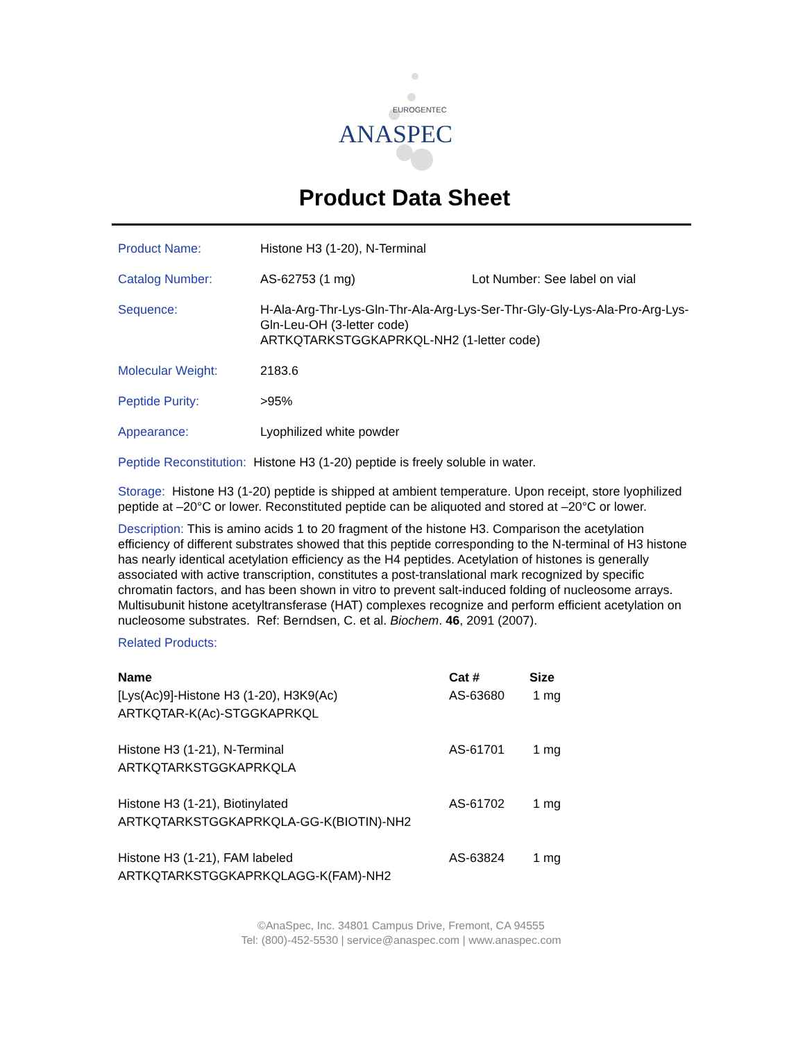EUROGENTEC
ANASPEC
Product Data Sheet
Product Name: Histone H3 (1-20), N-Terminal
Catalog Number: AS-62753 (1 mg) Lot Number: See label on vial
Sequence: H-Ala-Arg-Thr-Lys-Gln-Thr-Ala-Arg-Lys-Ser-Thr-Gly-Gly-Lys-Ala-Pro-Arg-Lys-Gln-Leu-OH (3-letter code)
ARTKQTARKSTGGKAPRKQL-NH2 (1-letter code)
Molecular Weight: 2183.6
Peptide Purity: >95%
Appearance: Lyophilized white powder
Peptide Reconstitution: Histone H3 (1-20) peptide is freely soluble in water.
Storage: Histone H3 (1-20) peptide is shipped at ambient temperature. Upon receipt, store lyophilized peptide at –20°C or lower. Reconstituted peptide can be aliquoted and stored at –20°C or lower.
Description: This is amino acids 1 to 20 fragment of the histone H3. Comparison the acetylation efficiency of different substrates showed that this peptide corresponding to the N-terminal of H3 histone has nearly identical acetylation efficiency as the H4 peptides. Acetylation of histones is generally associated with active transcription, constitutes a post-translational mark recognized by specific chromatin factors, and has been shown in vitro to prevent salt-induced folding of nucleosome arrays. Multisubunit histone acetyltransferase (HAT) complexes recognize and perform efficient acetylation on nucleosome substrates. Ref: Berndsen, C. et al. Biochem. 46, 2091 (2007).
Related Products:
| Name | Cat # | Size |
| --- | --- | --- |
| [Lys(Ac)9]-Histone H3 (1-20), H3K9(Ac) ARTKQTAR-K(Ac)-STGGKAPRKQL | AS-63680 | 1 mg |
| Histone H3 (1-21), N-Terminal ARTKQTARKSTGGKAPRKQLA | AS-61701 | 1 mg |
| Histone H3 (1-21), Biotinylated ARTKQTARKSTGGKAPRKQLA-GG-K(BIOTIN)-NH2 | AS-61702 | 1 mg |
| Histone H3 (1-21), FAM labeled ARTKQTARKSTGGKAPRKQLAGG-K(FAM)-NH2 | AS-63824 | 1 mg |
©AnaSpec, Inc. 34801 Campus Drive, Fremont, CA 94555
Tel: (800)-452-5530 | service@anaspec.com | www.anaspec.com